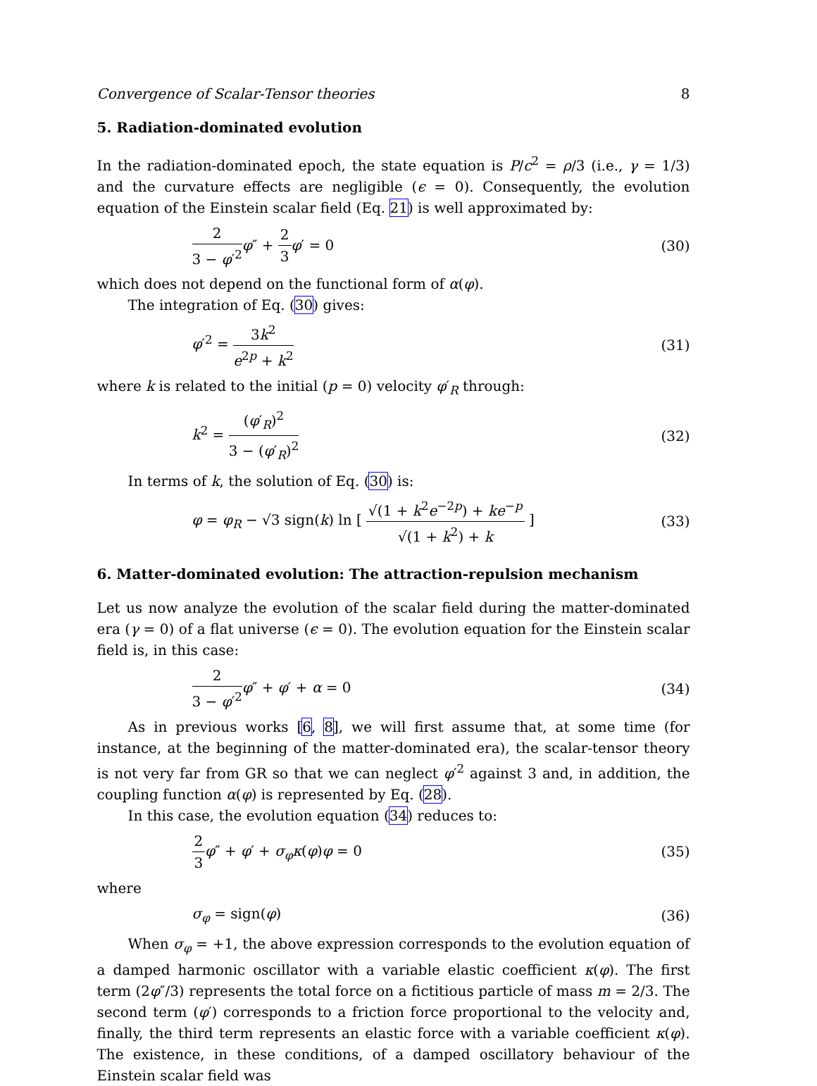Convergence of Scalar-Tensor theories 8
5. Radiation-dominated evolution
In the radiation-dominated epoch, the state equation is P/c<sup>2</sup> = ρ/3 (i.e., γ = 1/3) and the curvature effects are negligible (ϵ = 0). Consequently, the evolution equation of the Einstein scalar field (Eq. 21) is well approximated by:
2 3 − φ′<sup>2</sup> φ″ + 2 3 φ′ = 0 (30)
which does not depend on the functional form of α(φ).
The integration of Eq. (30) gives:
φ′<sup>2</sup> = 3k<sup>2</sup> e<sup>2p</sup> + k<sup>2</sup> (31)
where k is related to the initial (p = 0) velocity φ′<sub>R</sub> through:
k<sup>2</sup> = (φ′<sub>R</sub>)<sup>2</sup> 3 − (φ′<sub>R</sub>)<sup>2</sup> (32)
In terms of k, the solution of Eq. (30) is:
φ = φ<sub>R</sub> − √3 sign(k) ln [ √(1 + k<sup>2</sup>e<sup>−2p</sup>) + ke<sup>−p</sup> √(1 + k<sup>2</sup>) + k ] (33)
6. Matter-dominated evolution: The attraction-repulsion mechanism
Let us now analyze the evolution of the scalar field during the matter-dominated era (γ = 0) of a flat universe (ϵ = 0). The evolution equation for the Einstein scalar field is, in this case:
2 3 − φ′<sup>2</sup> φ″ + φ′ + α = 0 (34)
As in previous works [6, 8], we will first assume that, at some time (for instance, at the beginning of the matter-dominated era), the scalar-tensor theory is not very far from GR so that we can neglect φ′<sup>2</sup> against 3 and, in addition, the coupling function α(φ) is represented by Eq. (28).
In this case, the evolution equation (34) reduces to:
2 3 φ″ + φ′ + σ<sub>φ</sub>κ(φ)φ = 0 (35)
where
σ<sub>φ</sub> = sign(φ) (36)
When σ<sub>φ</sub> = +1, the above expression corresponds to the evolution equation of a damped harmonic oscillator with a variable elastic coefficient κ(φ). The first term (2φ″/3) represents the total force on a fictitious particle of mass m = 2/3. The second term (φ′) corresponds to a friction force proportional to the velocity and, finally, the third term represents an elastic force with a variable coefficient κ(φ). The existence, in these conditions, of a damped oscillatory behaviour of the Einstein scalar field was